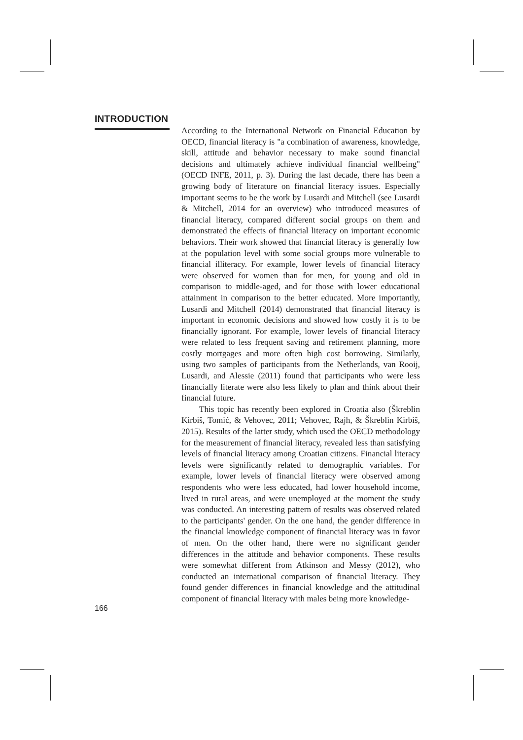INTRODUCTION
According to the International Network on Financial Education by OECD, financial literacy is "a combination of awareness, knowledge, skill, attitude and behavior necessary to make sound financial decisions and ultimately achieve individual financial wellbeing" (OECD INFE, 2011, p. 3). During the last decade, there has been a growing body of literature on financial literacy issues. Especially important seems to be the work by Lusardi and Mitchell (see Lusardi & Mitchell, 2014 for an overview) who introduced measures of financial literacy, compared different social groups on them and demonstrated the effects of financial literacy on important economic behaviors. Their work showed that financial literacy is generally low at the population level with some social groups more vulnerable to financial illiteracy. For example, lower levels of financial literacy were observed for women than for men, for young and old in comparison to middle-aged, and for those with lower educational attainment in comparison to the better educated. More importantly, Lusardi and Mitchell (2014) demonstrated that financial literacy is important in economic decisions and showed how costly it is to be financially ignorant. For example, lower levels of financial literacy were related to less frequent saving and retirement planning, more costly mortgages and more often high cost borrowing. Similarly, using two samples of participants from the Netherlands, van Rooij, Lusardi, and Alessie (2011) found that participants who were less financially literate were also less likely to plan and think about their financial future.
This topic has recently been explored in Croatia also (Škreblin Kirbiš, Tomić, & Vehovec, 2011; Vehovec, Rajh, & Škreblin Kirbiš, 2015). Results of the latter study, which used the OECD methodology for the measurement of financial literacy, revealed less than satisfying levels of financial literacy among Croatian citizens. Financial literacy levels were significantly related to demographic variables. For example, lower levels of financial literacy were observed among respondents who were less educated, had lower household income, lived in rural areas, and were unemployed at the moment the study was conducted. An interesting pattern of results was observed related to the participants' gender. On the one hand, the gender difference in the financial knowledge component of financial literacy was in favor of men. On the other hand, there were no significant gender differences in the attitude and behavior components. These results were somewhat different from Atkinson and Messy (2012), who conducted an international comparison of financial literacy. They found gender differences in financial knowledge and the attitudinal component of financial literacy with males being more knowledge-
166